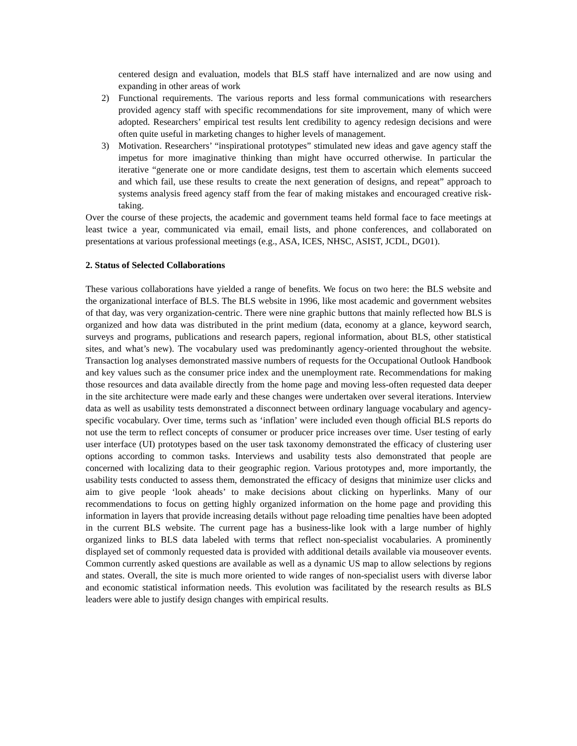centered design and evaluation, models that BLS staff have internalized and are now using and expanding in other areas of work
2) Functional requirements. The various reports and less formal communications with researchers provided agency staff with specific recommendations for site improvement, many of which were adopted. Researchers’ empirical test results lent credibility to agency redesign decisions and were often quite useful in marketing changes to higher levels of management.
3) Motivation. Researchers’ “inspirational prototypes” stimulated new ideas and gave agency staff the impetus for more imaginative thinking than might have occurred otherwise. In particular the iterative “generate one or more candidate designs, test them to ascertain which elements succeed and which fail, use these results to create the next generation of designs, and repeat” approach to systems analysis freed agency staff from the fear of making mistakes and encouraged creative risk-taking.
Over the course of these projects, the academic and government teams held formal face to face meetings at least twice a year, communicated via email, email lists, and phone conferences, and collaborated on presentations at various professional meetings (e.g., ASA, ICES, NHSC, ASIST, JCDL, DG01).
2. Status of Selected Collaborations
These various collaborations have yielded a range of benefits. We focus on two here: the BLS website and the organizational interface of BLS. The BLS website in 1996, like most academic and government websites of that day, was very organization-centric. There were nine graphic buttons that mainly reflected how BLS is organized and how data was distributed in the print medium (data, economy at a glance, keyword search, surveys and programs, publications and research papers, regional information, about BLS, other statistical sites, and what’s new). The vocabulary used was predominantly agency-oriented throughout the website. Transaction log analyses demonstrated massive numbers of requests for the Occupational Outlook Handbook and key values such as the consumer price index and the unemployment rate. Recommendations for making those resources and data available directly from the home page and moving less-often requested data deeper in the site architecture were made early and these changes were undertaken over several iterations. Interview data as well as usability tests demonstrated a disconnect between ordinary language vocabulary and agency-specific vocabulary. Over time, terms such as ‘inflation’ were included even though official BLS reports do not use the term to reflect concepts of consumer or producer price increases over time. User testing of early user interface (UI) prototypes based on the user task taxonomy demonstrated the efficacy of clustering user options according to common tasks. Interviews and usability tests also demonstrated that people are concerned with localizing data to their geographic region. Various prototypes and, more importantly, the usability tests conducted to assess them, demonstrated the efficacy of designs that minimize user clicks and aim to give people ‘look aheads’ to make decisions about clicking on hyperlinks. Many of our recommendations to focus on getting highly organized information on the home page and providing this information in layers that provide increasing details without page reloading time penalties have been adopted in the current BLS website. The current page has a business-like look with a large number of highly organized links to BLS data labeled with terms that reflect non-specialist vocabularies. A prominently displayed set of commonly requested data is provided with additional details available via mouseover events. Common currently asked questions are available as well as a dynamic US map to allow selections by regions and states. Overall, the site is much more oriented to wide ranges of non-specialist users with diverse labor and economic statistical information needs. This evolution was facilitated by the research results as BLS leaders were able to justify design changes with empirical results.